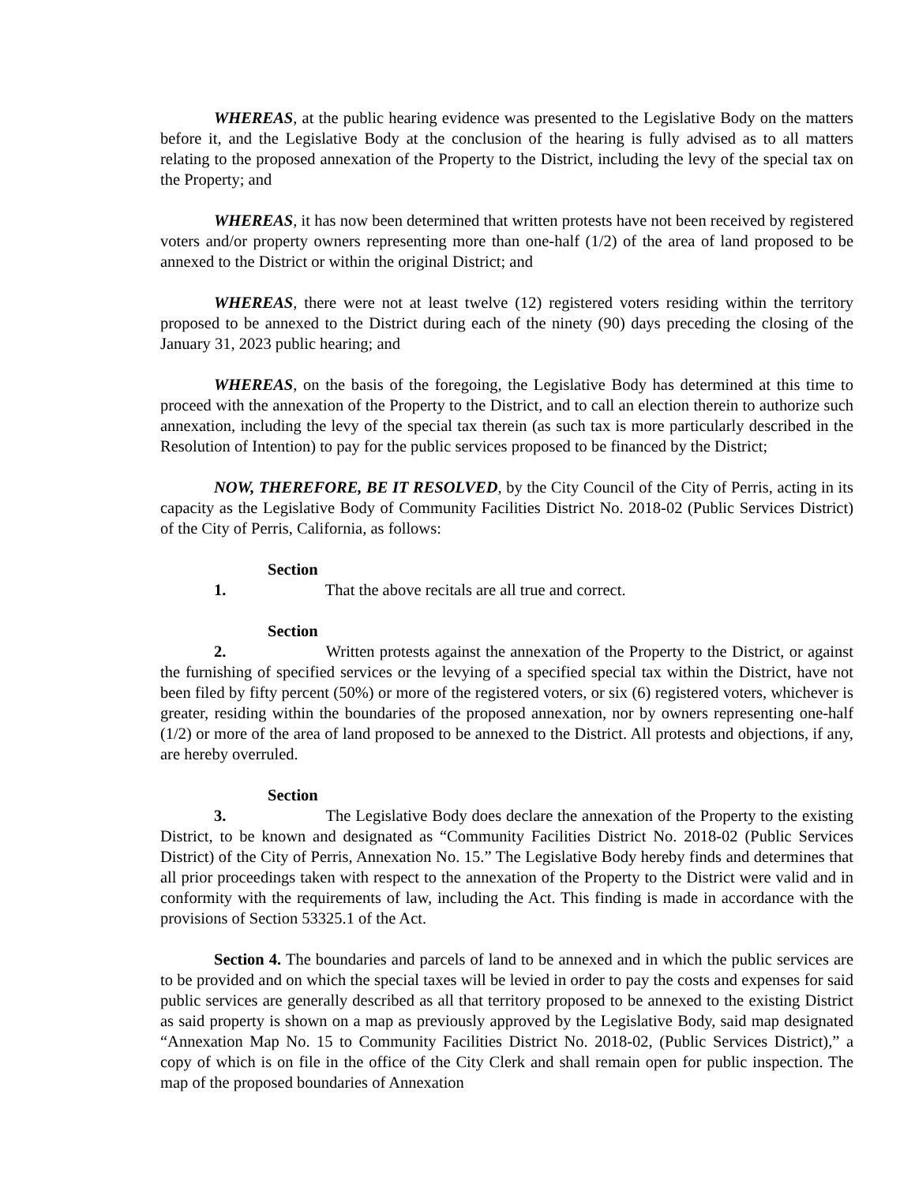WHEREAS, at the public hearing evidence was presented to the Legislative Body on the matters before it, and the Legislative Body at the conclusion of the hearing is fully advised as to all matters relating to the proposed annexation of the Property to the District, including the levy of the special tax on the Property; and
WHEREAS, it has now been determined that written protests have not been received by registered voters and/or property owners representing more than one-half (1/2) of the area of land proposed to be annexed to the District or within the original District; and
WHEREAS, there were not at least twelve (12) registered voters residing within the territory proposed to be annexed to the District during each of the ninety (90) days preceding the closing of the January 31, 2023 public hearing; and
WHEREAS, on the basis of the foregoing, the Legislative Body has determined at this time to proceed with the annexation of the Property to the District, and to call an election therein to authorize such annexation, including the levy of the special tax therein (as such tax is more particularly described in the Resolution of Intention) to pay for the public services proposed to be financed by the District;
NOW, THEREFORE, BE IT RESOLVED, by the City Council of the City of Perris, acting in its capacity as the Legislative Body of Community Facilities District No. 2018-02 (Public Services District) of the City of Perris, California, as follows:
Section 1. That the above recitals are all true and correct.
Section 2. Written protests against the annexation of the Property to the District, or against the furnishing of specified services or the levying of a specified special tax within the District, have not been filed by fifty percent (50%) or more of the registered voters, or six (6) registered voters, whichever is greater, residing within the boundaries of the proposed annexation, nor by owners representing one-half (1/2) or more of the area of land proposed to be annexed to the District. All protests and objections, if any, are hereby overruled.
Section 3. The Legislative Body does declare the annexation of the Property to the existing District, to be known and designated as “Community Facilities District No. 2018-02 (Public Services District) of the City of Perris, Annexation No. 15.” The Legislative Body hereby finds and determines that all prior proceedings taken with respect to the annexation of the Property to the District were valid and in conformity with the requirements of law, including the Act. This finding is made in accordance with the provisions of Section 53325.1 of the Act.
Section 4. The boundaries and parcels of land to be annexed and in which the public services are to be provided and on which the special taxes will be levied in order to pay the costs and expenses for said public services are generally described as all that territory proposed to be annexed to the existing District as said property is shown on a map as previously approved by the Legislative Body, said map designated “Annexation Map No. 15 to Community Facilities District No. 2018-02, (Public Services District),” a copy of which is on file in the office of the City Clerk and shall remain open for public inspection. The map of the proposed boundaries of Annexation